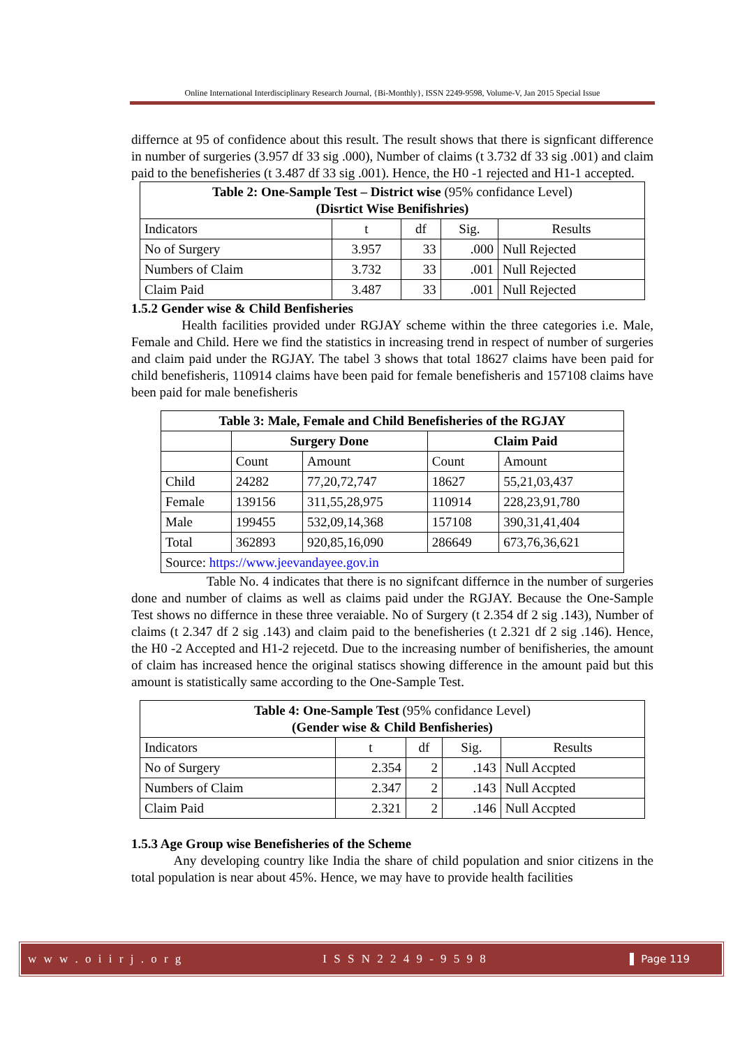Online International Interdisciplinary Research Journal, {Bi-Monthly}, ISSN 2249-9598, Volume-V, Jan 2015 Special Issue
differnce at 95 of confidence about this result. The result shows that there is signficant difference in number of surgeries (3.957 df 33 sig .000), Number of claims (t 3.732 df 33 sig .001) and claim paid to the benefisheries (t 3.487 df 33 sig .001). Hence, the H0 -1 rejected and H1-1 accepted.
| Table 2: One-Sample Test – District wise (95% confidance Level) (Disrtict Wise Benifishries) | | | | |
| Indicators | t | df | Sig. | Results |
| No of Surgery | 3.957 | 33 | .000 | Null Rejected |
| Numbers of Claim | 3.732 | 33 | .001 | Null Rejected |
| Claim Paid | 3.487 | 33 | .001 | Null Rejected |
1.5.2 Gender wise & Child Benfisheries
Health facilities provided under RGJAY scheme within the three categories i.e. Male, Female and Child. Here we find the statistics in increasing trend in respect of number of surgeries and claim paid under the RGJAY. The tabel 3 shows that total 18627 claims have been paid for child benefisheris, 110914 claims have been paid for female benefisheris and 157108 claims have been paid for male benefisheris
| Table 3: Male, Female and Child Benefisheries of the RGJAY | | | | |
| --- | --- | --- | --- | --- |
| | Surgery Done | | Claim Paid | |
| | Count | Amount | Count | Amount |
| Child | 24282 | 77,20,72,747 | 18627 | 55,21,03,437 |
| Female | 139156 | 311,55,28,975 | 110914 | 228,23,91,780 |
| Male | 199455 | 532,09,14,368 | 157108 | 390,31,41,404 |
| Total | 362893 | 920,85,16,090 | 286649 | 673,76,36,621 |
| Source: https://www.jeevandayee.gov.in | | | | |
Table No. 4 indicates that there is no signifcant differnce in the number of surgeries done and number of claims as well as claims paid under the RGJAY. Because the One-Sample Test shows no differnce in these three veraiable. No of Surgery (t 2.354 df 2 sig .143), Number of claims (t 2.347 df 2 sig .143) and claim paid to the benefisheries (t 2.321 df 2 sig .146). Hence, the H0 -2 Accepted and H1-2 rejecetd. Due to the increasing number of benifisheries, the amount of claim has increased hence the original statiscs showing difference in the amount paid but this amount is statistically same according to the One-Sample Test.
| Table 4: One-Sample Test (95% confidance Level) (Gender wise & Child Benfisheries) | | | | |
| Indicators | t | df | Sig. | Results |
| No of Surgery | 2.354 | 2 | .143 | Null Accpted |
| Numbers of Claim | 2.347 | 2 | .143 | Null Accpted |
| Claim Paid | 2.321 | 2 | .146 | Null Accpted |
1.5.3 Age Group wise Benefisheries of the Scheme
Any developing country like India the share of child population and snior citizens in the total population is near about 45%. Hence, we may have to provide health facilities
w w w . o i i r j . o r g I S S N 2 2 4 9 - 9 5 9 8 Page 119